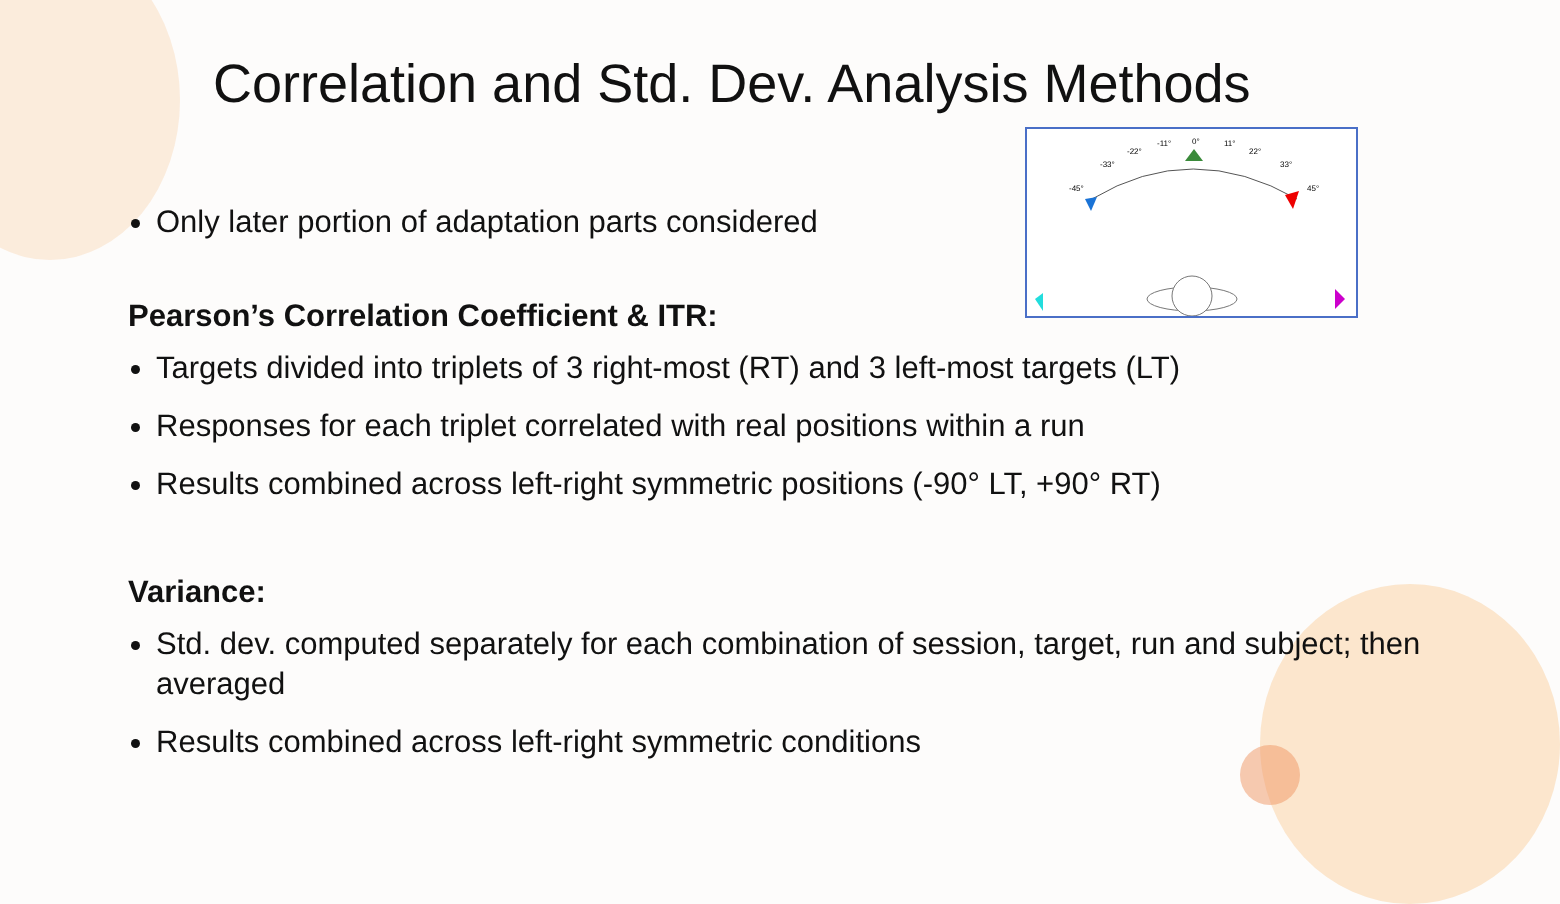Correlation and Std. Dev. Analysis Methods
-45°
-33°
-22°
-11°
0°
11°
22°
33°
45°
Only later portion of adaptation parts considered
Pearson’s Correlation Coefficient & ITR:
Targets divided into triplets of 3 right-most (RT) and 3 left-most targets (LT)
Responses for each triplet correlated with real positions within a run
Results combined across left-right symmetric positions (-90° LT, +90° RT)
Variance:
Std. dev. computed separately for each combination of session, target, run and subject; then averaged
Results combined across left-right symmetric conditions